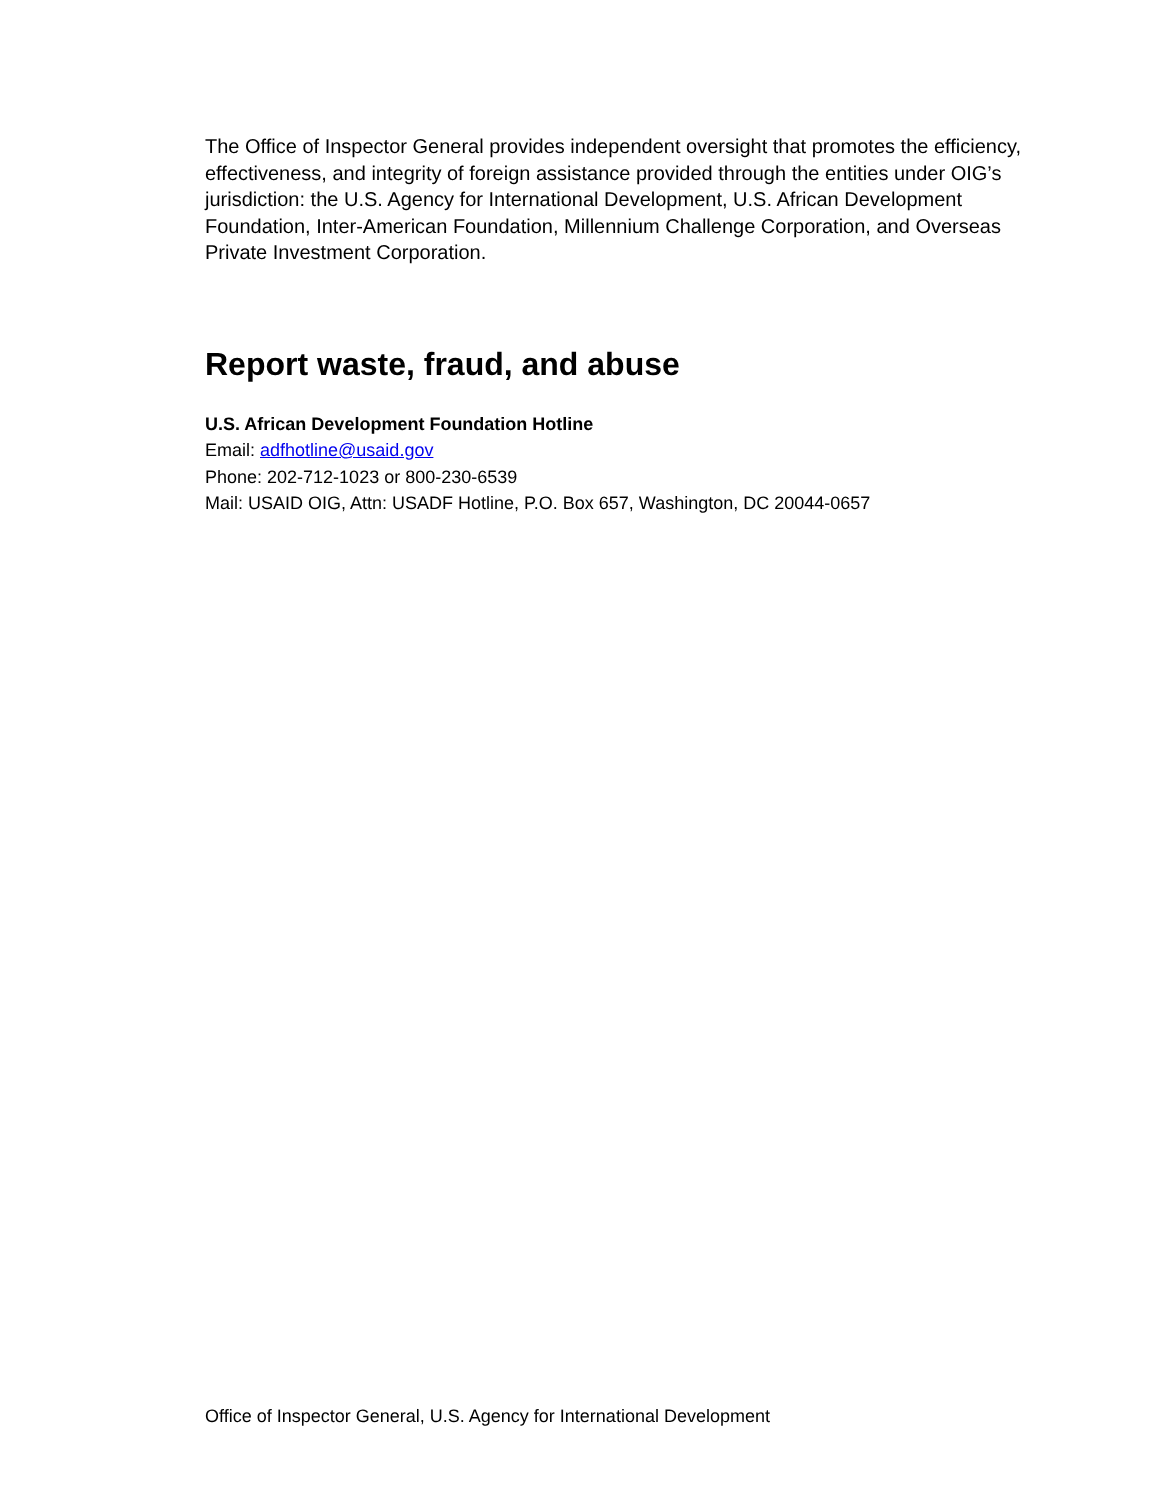The Office of Inspector General provides independent oversight that promotes the efficiency, effectiveness, and integrity of foreign assistance provided through the entities under OIG’s jurisdiction: the U.S. Agency for International Development, U.S. African Development Foundation, Inter-American Foundation, Millennium Challenge Corporation, and Overseas Private Investment Corporation.
Report waste, fraud, and abuse
U.S. African Development Foundation Hotline
Email: adfhotline@usaid.gov
Phone: 202-712-1023 or 800-230-6539
Mail: USAID OIG, Attn: USADF Hotline, P.O. Box 657, Washington, DC 20044-0657
Office of Inspector General, U.S. Agency for International Development